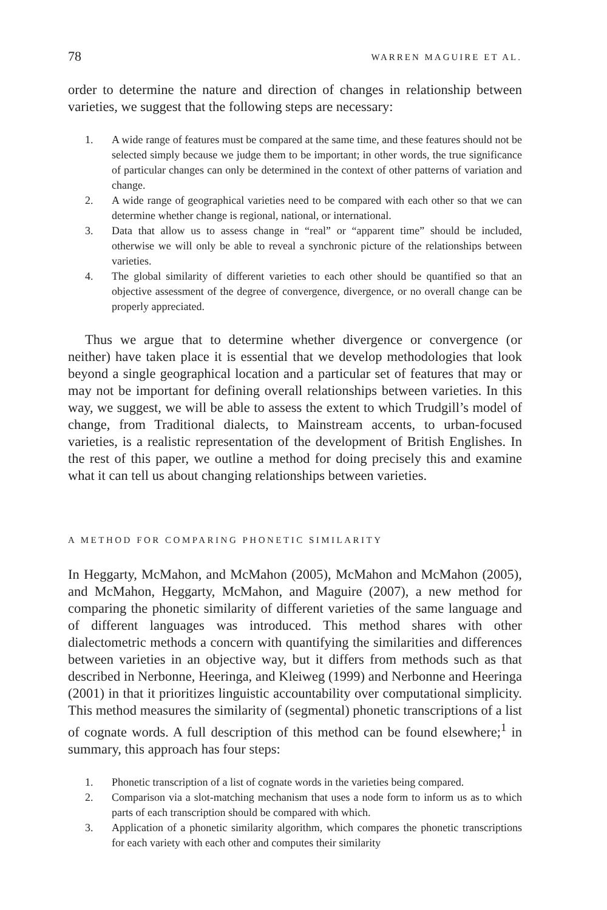78 WARREN MAGUIRE ET AL.
order to determine the nature and direction of changes in relationship between varieties, we suggest that the following steps are necessary:
1. A wide range of features must be compared at the same time, and these features should not be selected simply because we judge them to be important; in other words, the true significance of particular changes can only be determined in the context of other patterns of variation and change.
2. A wide range of geographical varieties need to be compared with each other so that we can determine whether change is regional, national, or international.
3. Data that allow us to assess change in “real” or “apparent time” should be included, otherwise we will only be able to reveal a synchronic picture of the relationships between varieties.
4. The global similarity of different varieties to each other should be quantified so that an objective assessment of the degree of convergence, divergence, or no overall change can be properly appreciated.
Thus we argue that to determine whether divergence or convergence (or neither) have taken place it is essential that we develop methodologies that look beyond a single geographical location and a particular set of features that may or may not be important for defining overall relationships between varieties. In this way, we suggest, we will be able to assess the extent to which Trudgill’s model of change, from Traditional dialects, to Mainstream accents, to urban-focused varieties, is a realistic representation of the development of British Englishes. In the rest of this paper, we outline a method for doing precisely this and examine what it can tell us about changing relationships between varieties.
A METHOD FOR COMPARING PHONETIC SIMILARITY
In Heggarty, McMahon, and McMahon (2005), McMahon and McMahon (2005), and McMahon, Heggarty, McMahon, and Maguire (2007), a new method for comparing the phonetic similarity of different varieties of the same language and of different languages was introduced. This method shares with other dialectometric methods a concern with quantifying the similarities and differences between varieties in an objective way, but it differs from methods such as that described in Nerbonne, Heeringa, and Kleiweg (1999) and Nerbonne and Heeringa (2001) in that it prioritizes linguistic accountability over computational simplicity. This method measures the similarity of (segmental) phonetic transcriptions of a list of cognate words. A full description of this method can be found elsewhere;<sup>1</sup> in summary, this approach has four steps:
1. Phonetic transcription of a list of cognate words in the varieties being compared.
2. Comparison via a slot-matching mechanism that uses a node form to inform us as to which parts of each transcription should be compared with which.
3. Application of a phonetic similarity algorithm, which compares the phonetic transcriptions for each variety with each other and computes their similarity